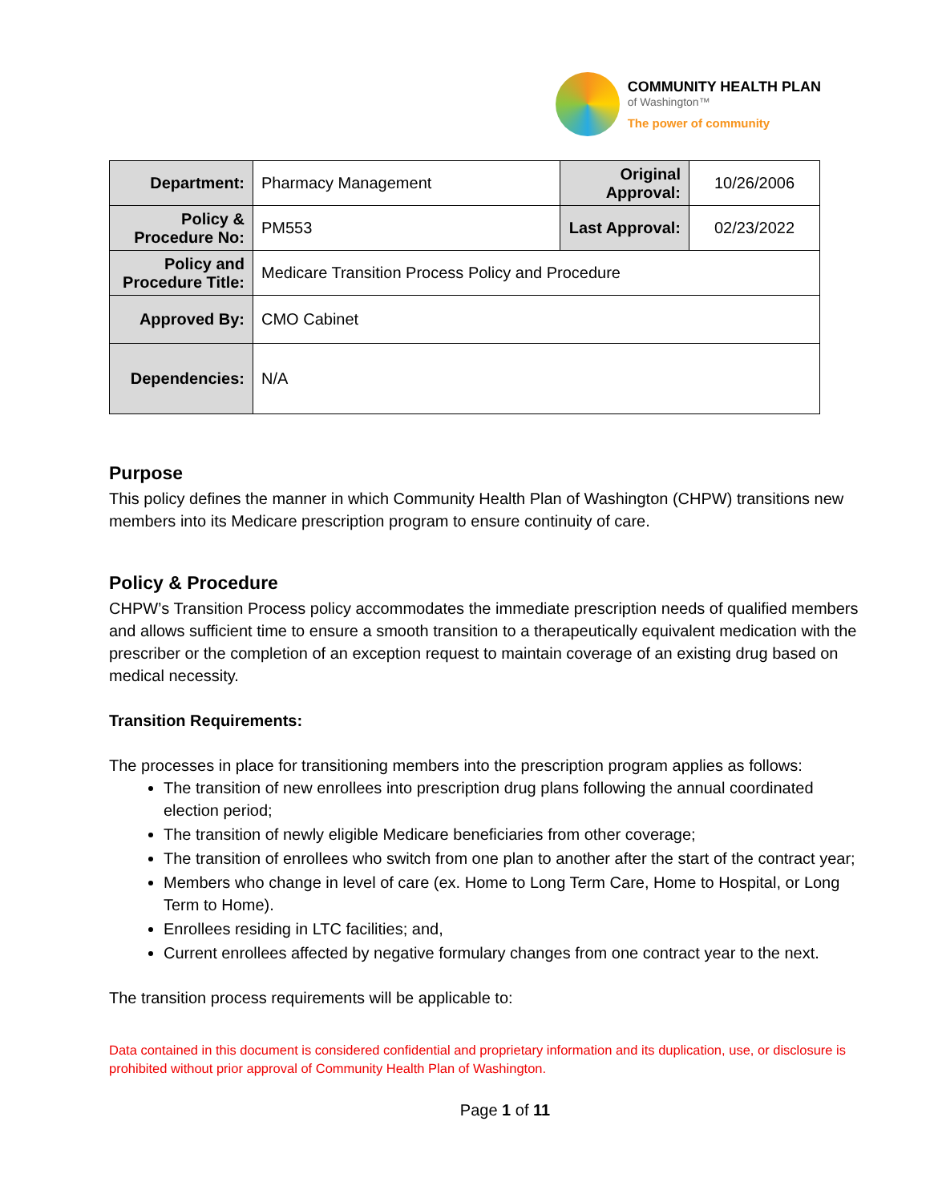COMMUNITY HEALTH PLAN
of Washington™
The power of community
| Department: | Pharmacy Management | Original Approval: | 10/26/2006 |
| Policy & Procedure No: | PM553 | Last Approval: | 02/23/2022 |
| Policy and Procedure Title: | Medicare Transition Process Policy and Procedure | | |
| Approved By: | CMO Cabinet | | |
| Dependencies: | N/A | | |
Purpose
This policy defines the manner in which Community Health Plan of Washington (CHPW) transitions new members into its Medicare prescription program to ensure continuity of care.
Policy & Procedure
CHPW’s Transition Process policy accommodates the immediate prescription needs of qualified members and allows sufficient time to ensure a smooth transition to a therapeutically equivalent medication with the prescriber or the completion of an exception request to maintain coverage of an existing drug based on medical necessity.
Transition Requirements:
The processes in place for transitioning members into the prescription program applies as follows:
The transition of new enrollees into prescription drug plans following the annual coordinated election period;
The transition of newly eligible Medicare beneficiaries from other coverage;
The transition of enrollees who switch from one plan to another after the start of the contract year;
Members who change in level of care (ex. Home to Long Term Care, Home to Hospital, or Long Term to Home).
Enrollees residing in LTC facilities; and,
Current enrollees affected by negative formulary changes from one contract year to the next.
The transition process requirements will be applicable to:
Data contained in this document is considered confidential and proprietary information and its duplication, use, or disclosure is prohibited without prior approval of Community Health Plan of Washington.
Page 1 of 11